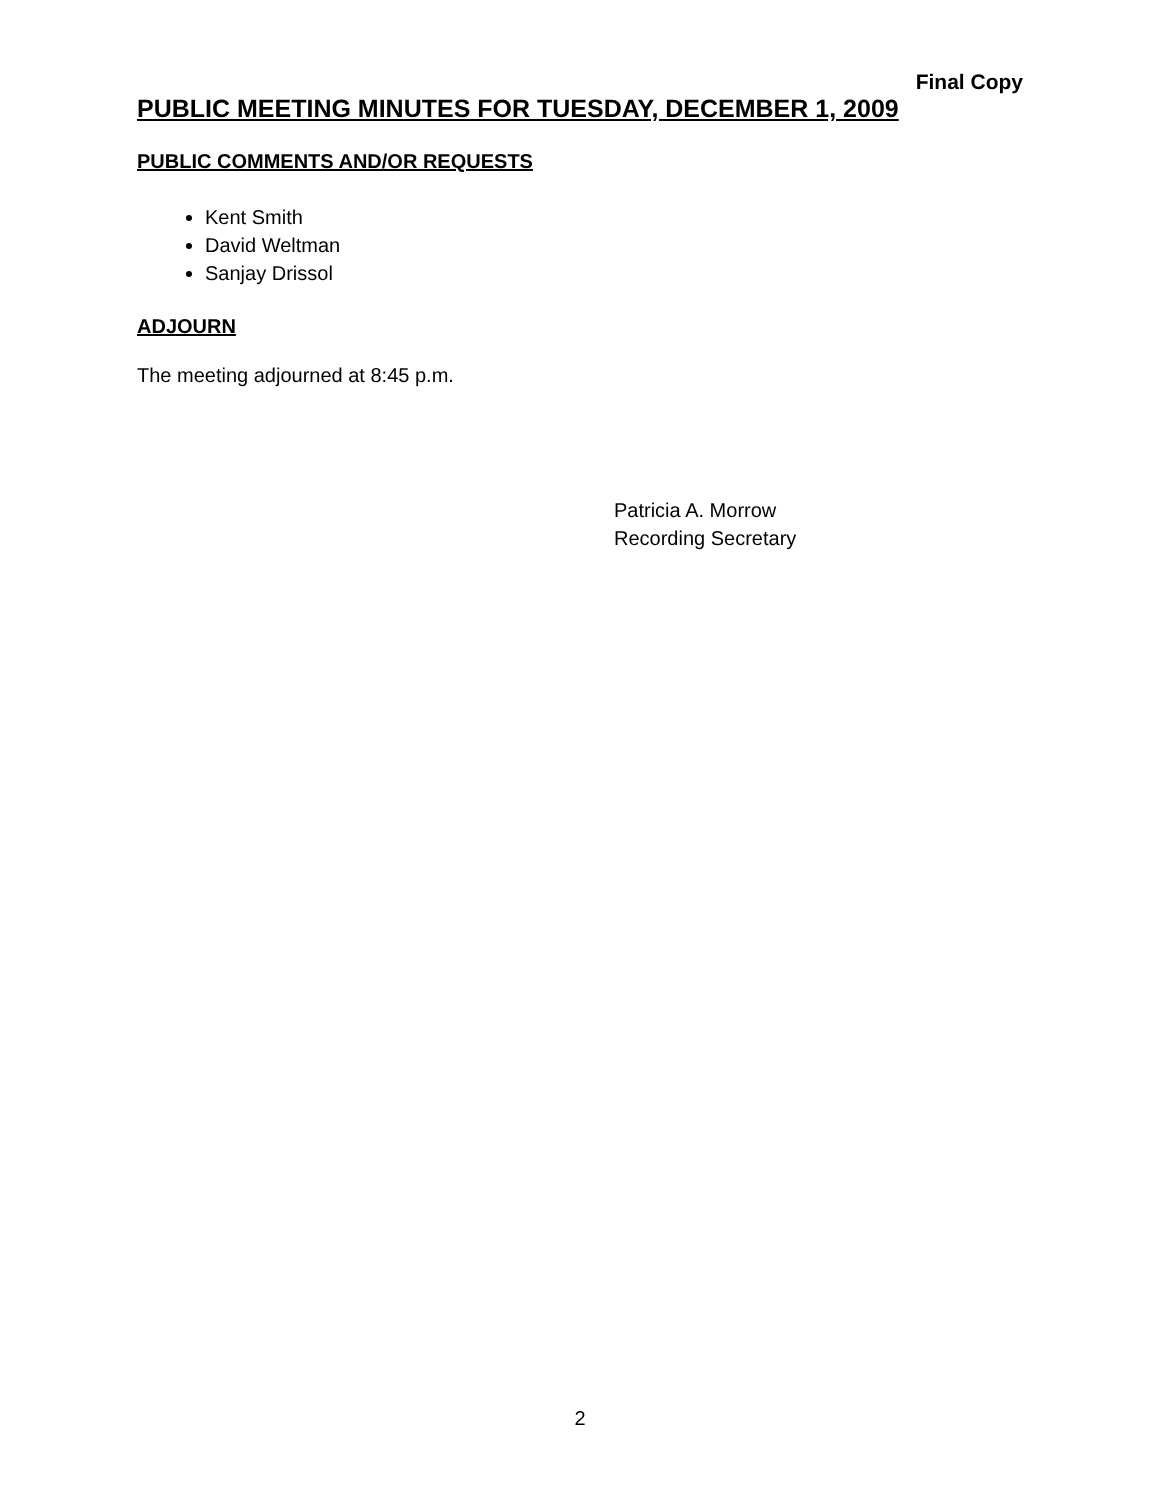Final Copy
PUBLIC MEETING MINUTES FOR TUESDAY, DECEMBER 1, 2009
PUBLIC COMMENTS AND/OR REQUESTS
Kent Smith
David Weltman
Sanjay Drissol
ADJOURN
The meeting adjourned at 8:45 p.m.
Patricia A. Morrow
Recording Secretary
2